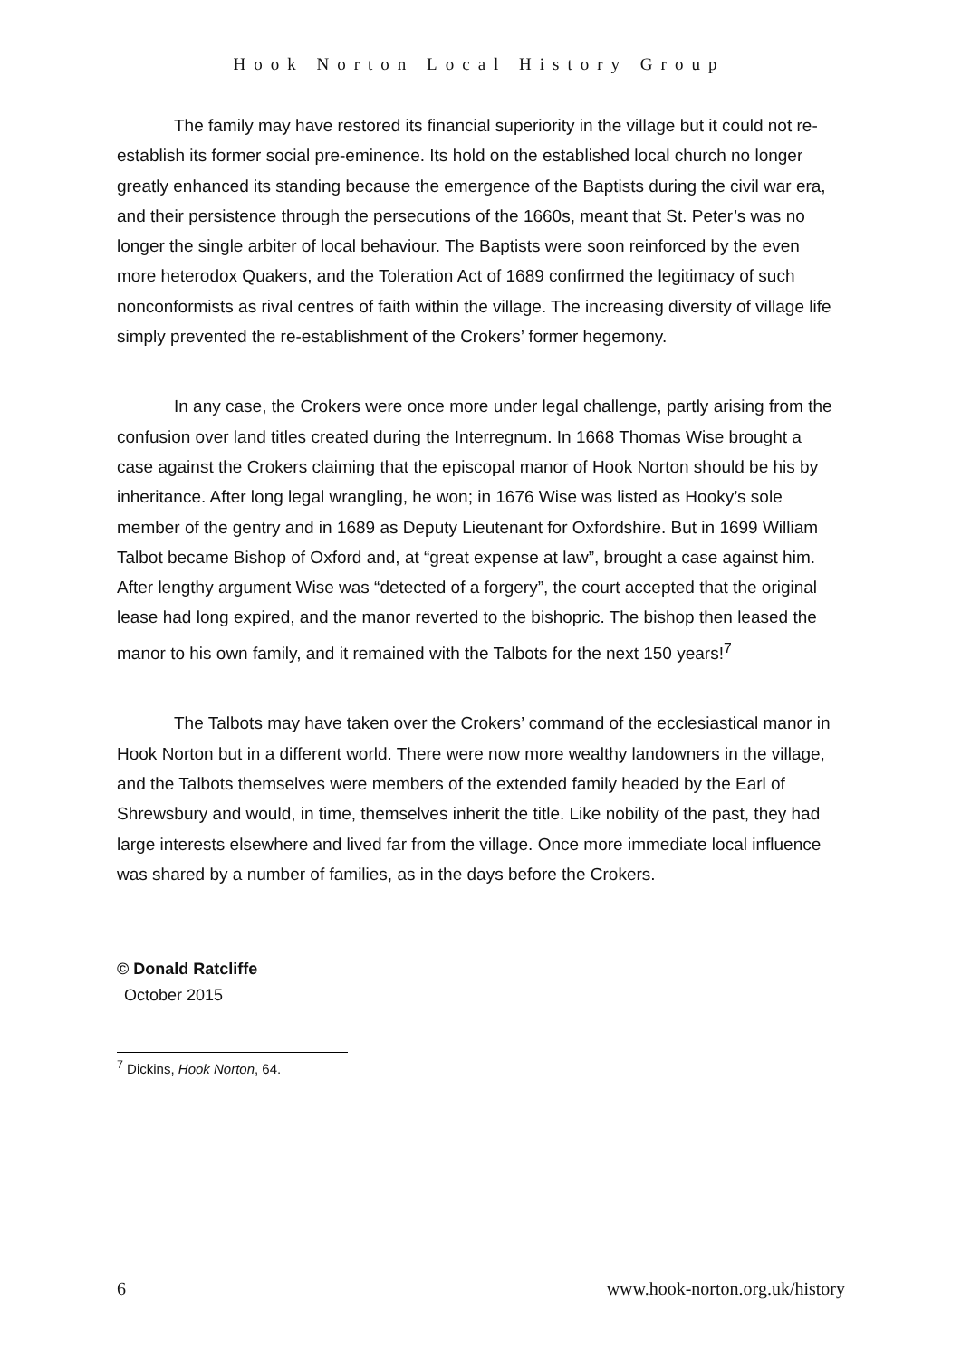Hook Norton Local History Group
The family may have restored its financial superiority in the village but it could not re-establish its former social pre-eminence. Its hold on the established local church no longer greatly enhanced its standing because the emergence of the Baptists during the civil war era, and their persistence through the persecutions of the 1660s, meant that St. Peter’s was no longer the single arbiter of local behaviour. The Baptists were soon reinforced by the even more heterodox Quakers, and the Toleration Act of 1689 confirmed the legitimacy of such nonconformists as rival centres of faith within the village. The increasing diversity of village life simply prevented the re-establishment of the Crokers’ former hegemony.
In any case, the Crokers were once more under legal challenge, partly arising from the confusion over land titles created during the Interregnum. In 1668 Thomas Wise brought a case against the Crokers claiming that the episcopal manor of Hook Norton should be his by inheritance. After long legal wrangling, he won; in 1676 Wise was listed as Hooky’s sole member of the gentry and in 1689 as Deputy Lieutenant for Oxfordshire. But in 1699 William Talbot became Bishop of Oxford and, at “great expense at law”, brought a case against him. After lengthy argument Wise was “detected of a forgery”, the court accepted that the original lease had long expired, and the manor reverted to the bishopric. The bishop then leased the manor to his own family, and it remained with the Talbots for the next 150 years!<sup>7</sup>
The Talbots may have taken over the Crokers’ command of the ecclesiastical manor in Hook Norton but in a different world. There were now more wealthy landowners in the village, and the Talbots themselves were members of the extended family headed by the Earl of Shrewsbury and would, in time, themselves inherit the title. Like nobility of the past, they had large interests elsewhere and lived far from the village. Once more immediate local influence was shared by a number of families, as in the days before the Crokers.
© Donald Ratcliffe
October 2015
<sup>7</sup> Dickins, Hook Norton, 64.
6 www.hook-norton.org.uk/history